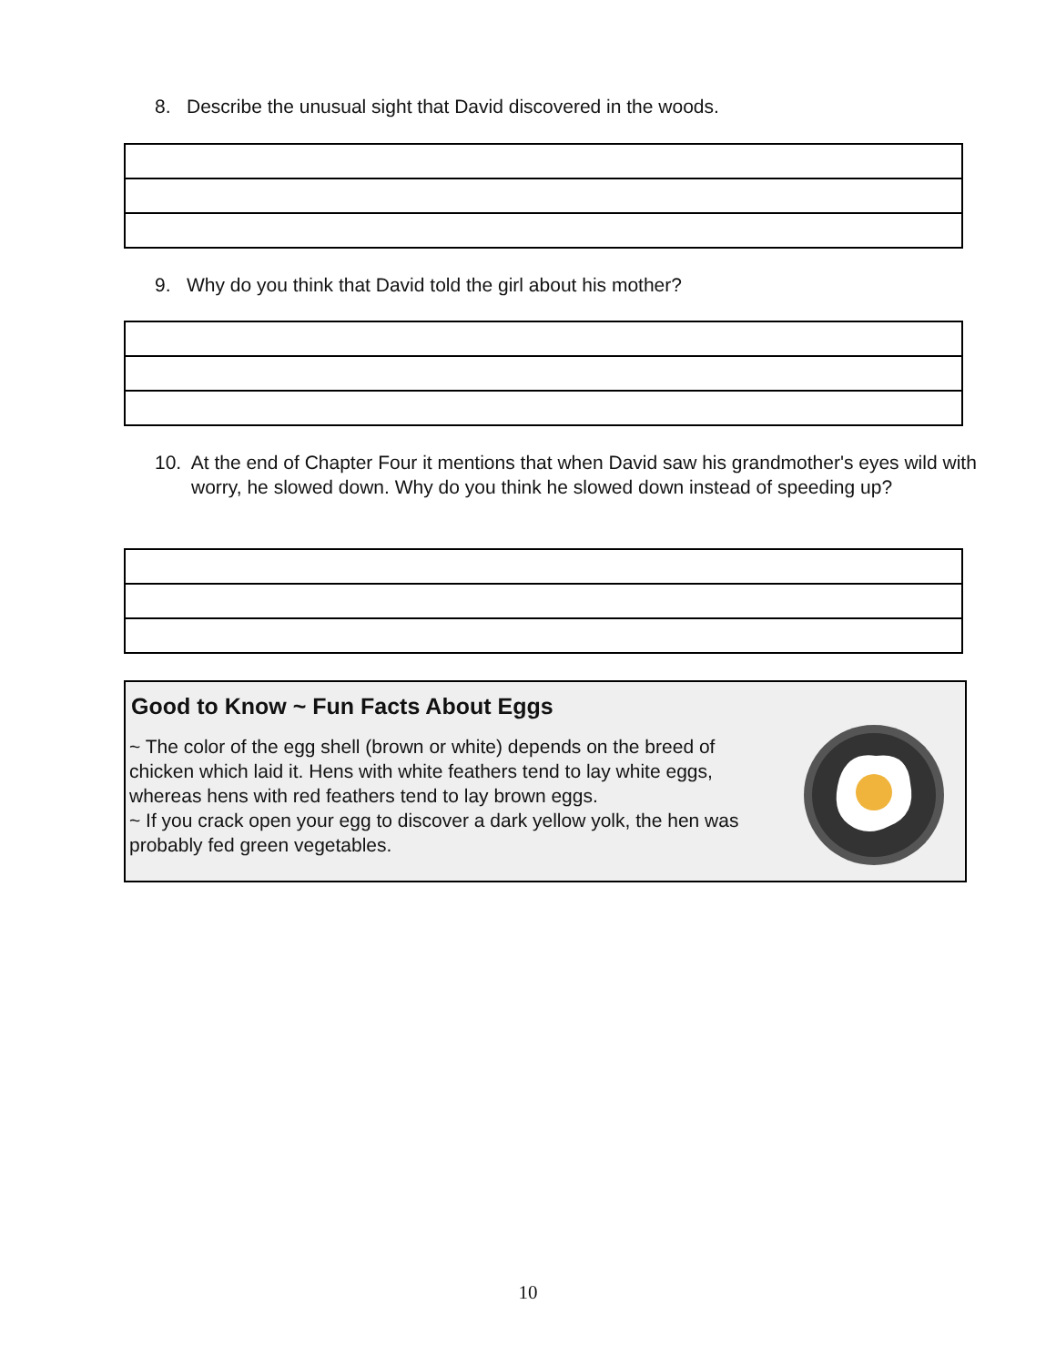8. Describe the unusual sight that David discovered in the woods.
9. Why do you think that David told the girl about his mother?
10. At the end of Chapter Four it mentions that when David saw his grandmother's eyes wild with worry, he slowed down. Why do you think he slowed down instead of speeding up?
Good to Know ~ Fun Facts About Eggs
~ The color of the egg shell (brown or white) depends on the breed of chicken which laid it. Hens with white feathers tend to lay white eggs, whereas hens with red feathers tend to lay brown eggs.
~ If you crack open your egg to discover a dark yellow yolk, the hen was probably fed green vegetables.
10